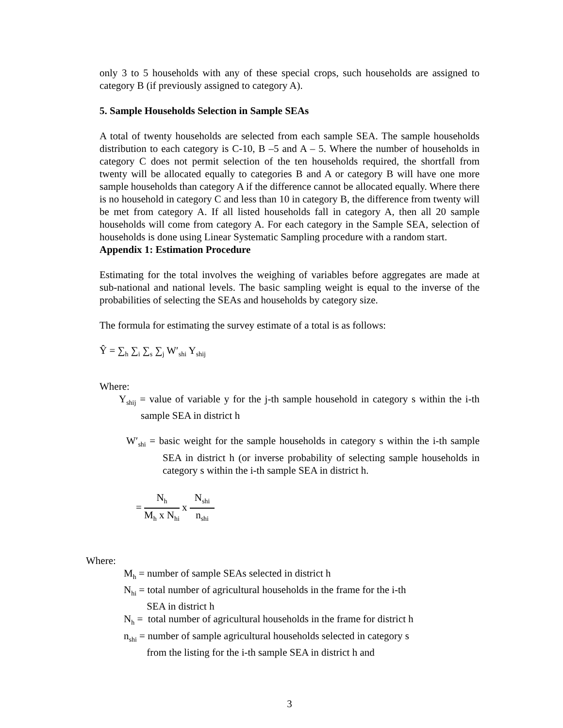only 3 to 5 households with any of these special crops, such households are assigned to category B (if previously assigned to category A).
5. Sample Households Selection in Sample SEAs
A total of twenty households are selected from each sample SEA. The sample households distribution to each category is C-10, B –5 and A – 5. Where the number of households in category C does not permit selection of the ten households required, the shortfall from twenty will be allocated equally to categories B and A or category B will have one more sample households than category A if the difference cannot be allocated equally. Where there is no household in category C and less than 10 in category B, the difference from twenty will be met from category A. If all listed households fall in category A, then all 20 sample households will come from category A. For each category in the Sample SEA, selection of households is done using Linear Systematic Sampling procedure with a random start.
Appendix 1: Estimation Procedure
Estimating for the total involves the weighing of variables before aggregates are made at sub-national and national levels. The basic sampling weight is equal to the inverse of the probabilities of selecting the SEAs and households by category size.
The formula for estimating the survey estimate of a total is as follows:
Ŷ = ∑<sub>h</sub> ∑<sub>i</sub> ∑<sub>s</sub> ∑<sub>j</sub> W′<sub>shi</sub> Y<sub>shij</sub>
Where:
Y<sub>shij</sub> = value of variable y for the j-th sample household in category s within the i-th sample SEA in district h
W′<sub>shi</sub> = basic weight for the sample households in category s within the i-th sample SEA in district h (or inverse probability of selecting sample households in category s within the i-th sample SEA in district h.
=
N<sub>h</sub>
M<sub>h</sub> x N<sub>hi</sub>
x
N<sub>shi</sub>
n<sub>shi</sub>
Where:
M<sub>h</sub> = number of sample SEAs selected in district h
N<sub>hi</sub> = total number of agricultural households in the frame for the i-th
SEA in district h
N<sub>h</sub> = total number of agricultural households in the frame for district h
n<sub>shi</sub> = number of sample agricultural households selected in category s
from the listing for the i-th sample SEA in district h and
3